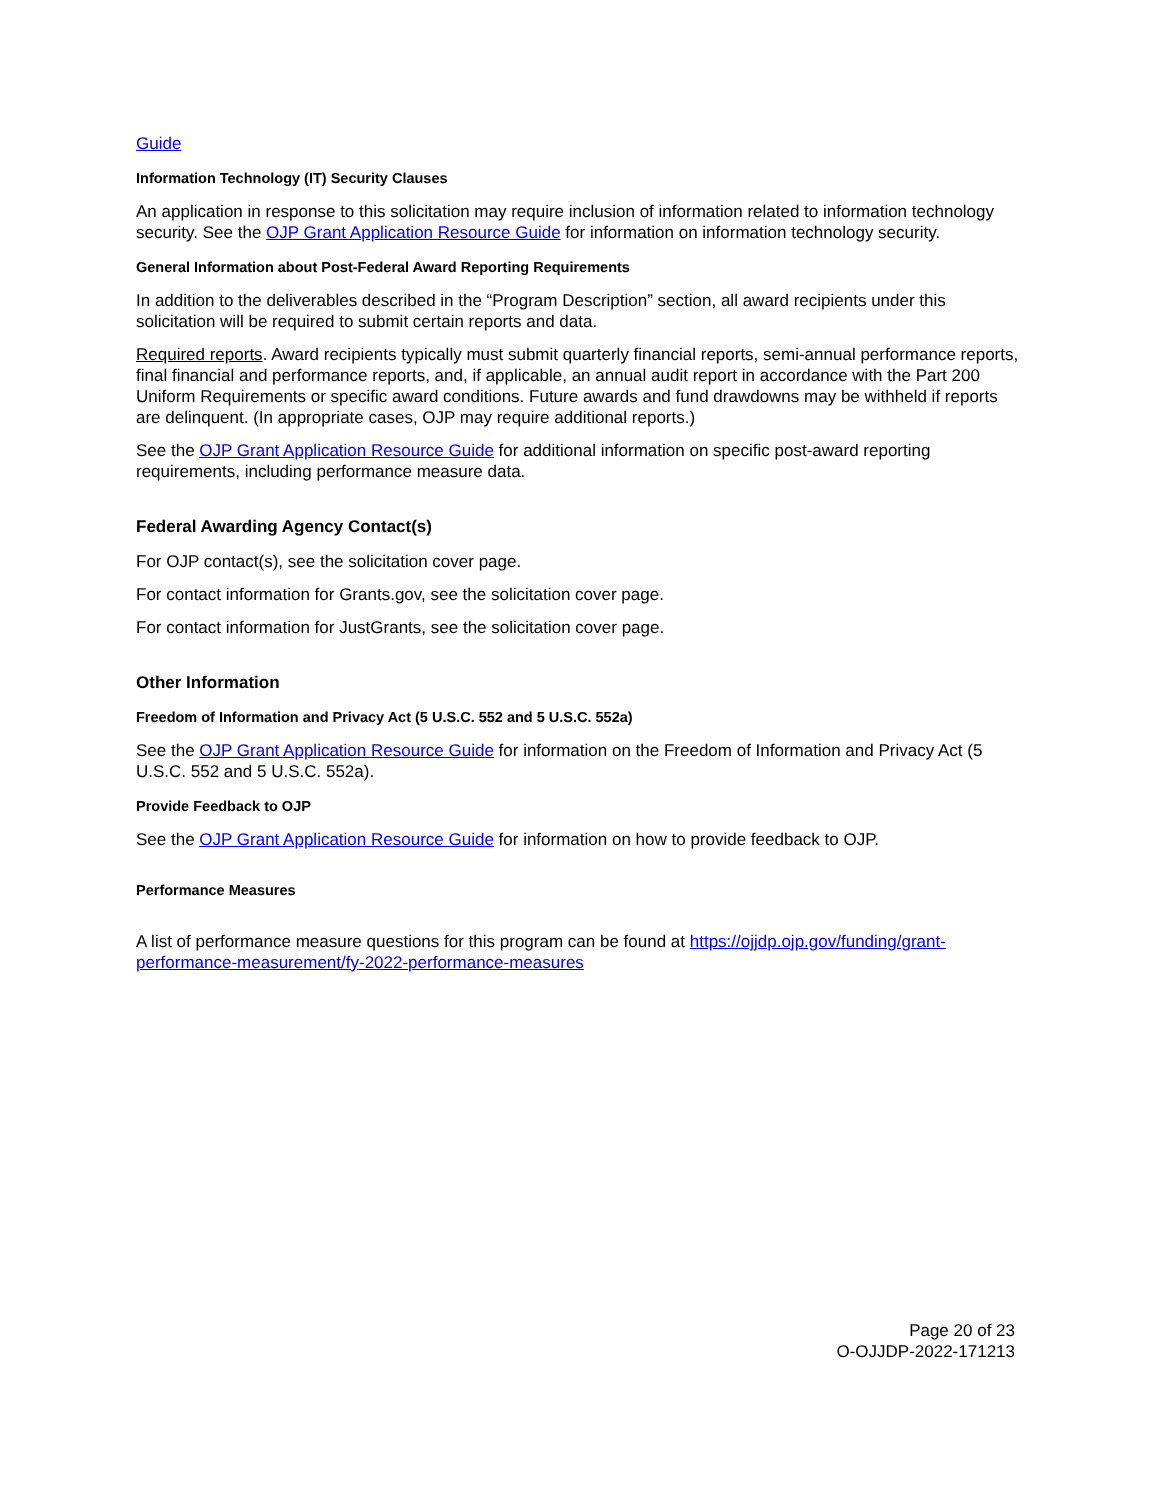Guide
Information Technology (IT) Security Clauses
An application in response to this solicitation may require inclusion of information related to information technology security. See the OJP Grant Application Resource Guide for information on information technology security.
General Information about Post-Federal Award Reporting Requirements
In addition to the deliverables described in the “Program Description” section, all award recipients under this solicitation will be required to submit certain reports and data.
Required reports. Award recipients typically must submit quarterly financial reports, semi-annual performance reports, final financial and performance reports, and, if applicable, an annual audit report in accordance with the Part 200 Uniform Requirements or specific award conditions. Future awards and fund drawdowns may be withheld if reports are delinquent. (In appropriate cases, OJP may require additional reports.)
See the OJP Grant Application Resource Guide for additional information on specific post-award reporting requirements, including performance measure data.
Federal Awarding Agency Contact(s)
For OJP contact(s), see the solicitation cover page.
For contact information for Grants.gov, see the solicitation cover page.
For contact information for JustGrants, see the solicitation cover page.
Other Information
Freedom of Information and Privacy Act (5 U.S.C. 552 and 5 U.S.C. 552a)
See the OJP Grant Application Resource Guide for information on the Freedom of Information and Privacy Act (5 U.S.C. 552 and 5 U.S.C. 552a).
Provide Feedback to OJP
See the OJP Grant Application Resource Guide for information on how to provide feedback to OJP.
Performance Measures
A list of performance measure questions for this program can be found at https://ojjdp.ojp.gov/funding/grant-performance-measurement/fy-2022-performance-measures
Page 20 of 23
O-OJJDP-2022-171213